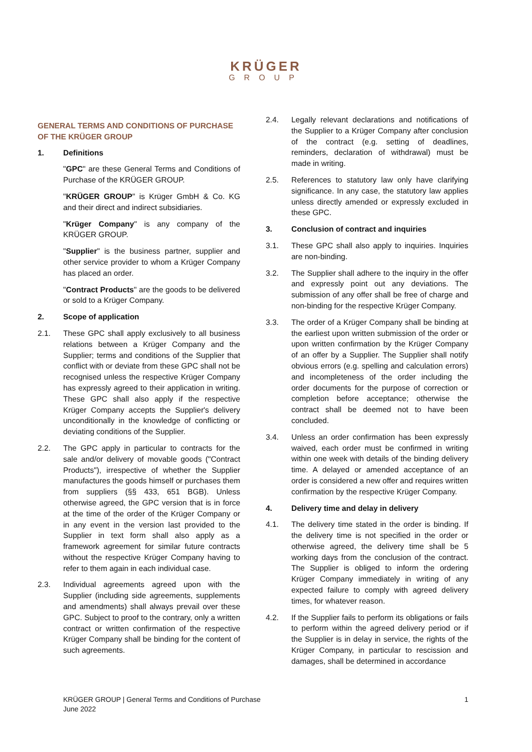KRÜGER
GROUP
GENERAL TERMS AND CONDITIONS OF PURCHASE OF THE KRÜGER GROUP
1. Definitions
"GPC" are these General Terms and Conditions of Purchase of the KRÜGER GROUP.
"KRÜGER GROUP" is Krüger GmbH & Co. KG and their direct and indirect subsidiaries.
"Krüger Company" is any company of the KRÜGER GROUP.
"Supplier" is the business partner, supplier and other service provider to whom a Krüger Company has placed an order.
"Contract Products" are the goods to be delivered or sold to a Krüger Company.
2. Scope of application
2.1. These GPC shall apply exclusively to all business relations between a Krüger Company and the Supplier; terms and conditions of the Supplier that conflict with or deviate from these GPC shall not be recognised unless the respective Krüger Company has expressly agreed to their application in writing. These GPC shall also apply if the respective Krüger Company accepts the Supplier's delivery unconditionally in the knowledge of conflicting or deviating conditions of the Supplier.
2.2. The GPC apply in particular to contracts for the sale and/or delivery of movable goods ("Contract Products"), irrespective of whether the Supplier manufactures the goods himself or purchases them from suppliers (§§ 433, 651 BGB). Unless otherwise agreed, the GPC version that is in force at the time of the order of the Krüger Company or in any event in the version last provided to the Supplier in text form shall also apply as a framework agreement for similar future contracts without the respective Krüger Company having to refer to them again in each individual case.
2.3. Individual agreements agreed upon with the Supplier (including side agreements, supplements and amendments) shall always prevail over these GPC. Subject to proof to the contrary, only a written contract or written confirmation of the respective Krüger Company shall be binding for the content of such agreements.
2.4. Legally relevant declarations and notifications of the Supplier to a Krüger Company after conclusion of the contract (e.g. setting of deadlines, reminders, declaration of withdrawal) must be made in writing.
2.5. References to statutory law only have clarifying significance. In any case, the statutory law applies unless directly amended or expressly excluded in these GPC.
3. Conclusion of contract and inquiries
3.1. These GPC shall also apply to inquiries. Inquiries are non-binding.
3.2. The Supplier shall adhere to the inquiry in the offer and expressly point out any deviations. The submission of any offer shall be free of charge and non-binding for the respective Krüger Company.
3.3. The order of a Krüger Company shall be binding at the earliest upon written submission of the order or upon written confirmation by the Krüger Company of an offer by a Supplier. The Supplier shall notify obvious errors (e.g. spelling and calculation errors) and incompleteness of the order including the order documents for the purpose of correction or completion before acceptance; otherwise the contract shall be deemed not to have been concluded.
3.4. Unless an order confirmation has been expressly waived, each order must be confirmed in writing within one week with details of the binding delivery time. A delayed or amended acceptance of an order is considered a new offer and requires written confirmation by the respective Krüger Company.
4. Delivery time and delay in delivery
4.1. The delivery time stated in the order is binding. If the delivery time is not specified in the order or otherwise agreed, the delivery time shall be 5 working days from the conclusion of the contract. The Supplier is obliged to inform the ordering Krüger Company immediately in writing of any expected failure to comply with agreed delivery times, for whatever reason.
4.2. If the Supplier fails to perform its obligations or fails to perform within the agreed delivery period or if the Supplier is in delay in service, the rights of the Krüger Company, in particular to rescission and damages, shall be determined in accordance
KRÜGER GROUP | General Terms and Conditions of Purchase
June 2022
1